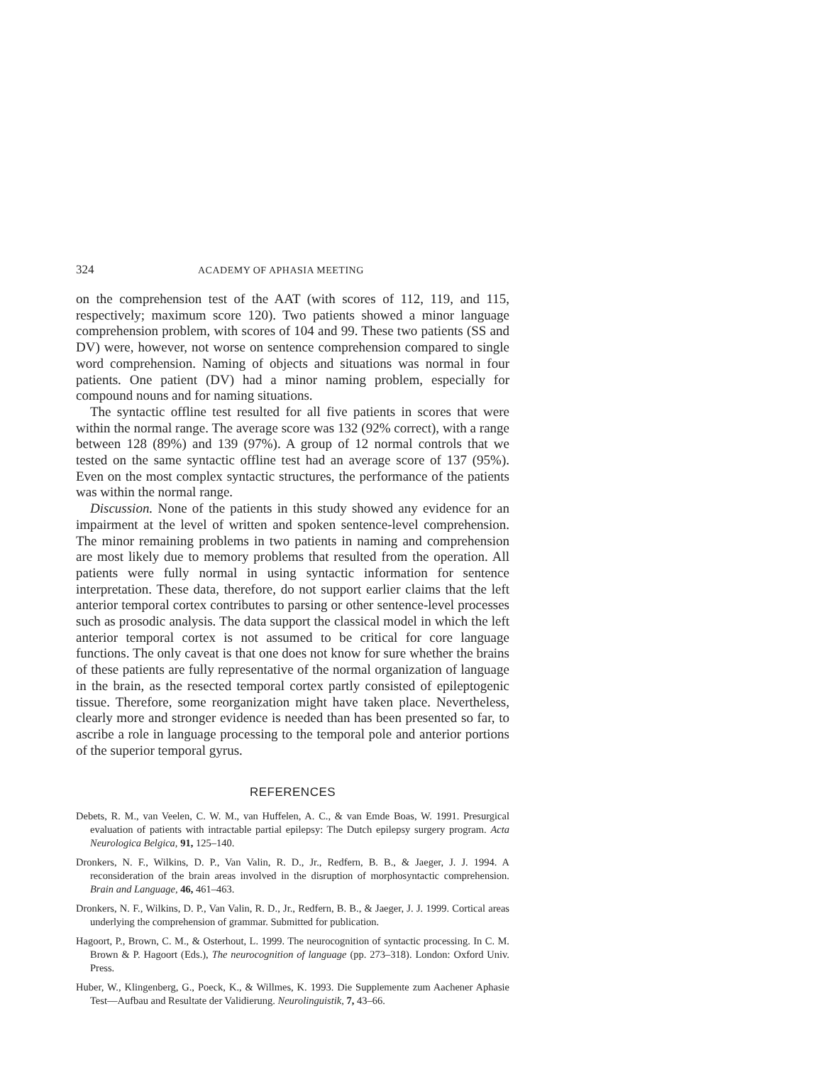324 ACADEMY OF APHASIA MEETING
on the comprehension test of the AAT (with scores of 112, 119, and 115, respectively; maximum score 120). Two patients showed a minor language comprehension problem, with scores of 104 and 99. These two patients (SS and DV) were, however, not worse on sentence comprehension compared to single word comprehension. Naming of objects and situations was normal in four patients. One patient (DV) had a minor naming problem, especially for compound nouns and for naming situations.
The syntactic offline test resulted for all five patients in scores that were within the normal range. The average score was 132 (92% correct), with a range between 128 (89%) and 139 (97%). A group of 12 normal controls that we tested on the same syntactic offline test had an average score of 137 (95%). Even on the most complex syntactic structures, the performance of the patients was within the normal range.
Discussion. None of the patients in this study showed any evidence for an impairment at the level of written and spoken sentence-level comprehension. The minor remaining problems in two patients in naming and comprehension are most likely due to memory problems that resulted from the operation. All patients were fully normal in using syntactic information for sentence interpretation. These data, therefore, do not support earlier claims that the left anterior temporal cortex contributes to parsing or other sentence-level processes such as prosodic analysis. The data support the classical model in which the left anterior temporal cortex is not assumed to be critical for core language functions. The only caveat is that one does not know for sure whether the brains of these patients are fully representative of the normal organization of language in the brain, as the resected temporal cortex partly consisted of epileptogenic tissue. Therefore, some reorganization might have taken place. Nevertheless, clearly more and stronger evidence is needed than has been presented so far, to ascribe a role in language processing to the temporal pole and anterior portions of the superior temporal gyrus.
REFERENCES
Debets, R. M., van Veelen, C. W. M., van Huffelen, A. C., & van Emde Boas, W. 1991. Presurgical evaluation of patients with intractable partial epilepsy: The Dutch epilepsy surgery program. Acta Neurologica Belgica, 91, 125–140.
Dronkers, N. F., Wilkins, D. P., Van Valin, R. D., Jr., Redfern, B. B., & Jaeger, J. J. 1994. A reconsideration of the brain areas involved in the disruption of morphosyntactic comprehension. Brain and Language, 46, 461–463.
Dronkers, N. F., Wilkins, D. P., Van Valin, R. D., Jr., Redfern, B. B., & Jaeger, J. J. 1999. Cortical areas underlying the comprehension of grammar. Submitted for publication.
Hagoort, P., Brown, C. M., & Osterhout, L. 1999. The neurocognition of syntactic processing. In C. M. Brown & P. Hagoort (Eds.), The neurocognition of language (pp. 273–318). London: Oxford Univ. Press.
Huber, W., Klingenberg, G., Poeck, K., & Willmes, K. 1993. Die Supplemente zum Aachener Aphasie Test—Aufbau and Resultate der Validierung. Neurolinguistik, 7, 43–66.